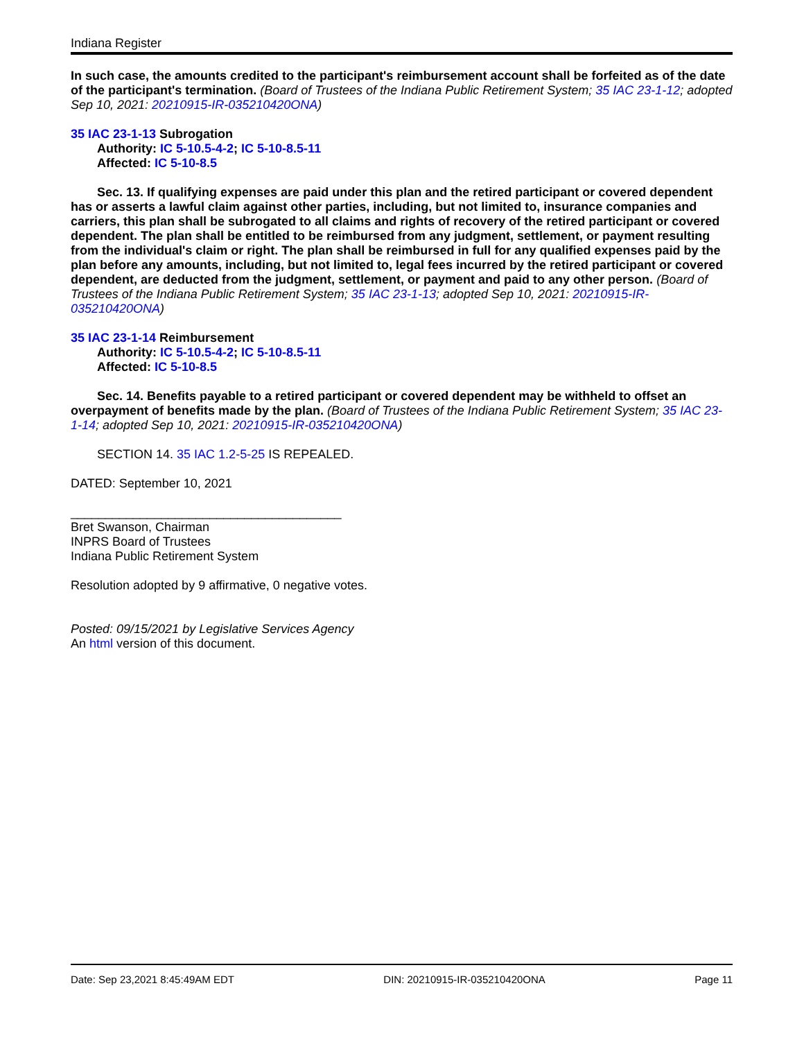Indiana Register
In such case, the amounts credited to the participant's reimbursement account shall be forfeited as of the date of the participant's termination. (Board of Trustees of the Indiana Public Retirement System; 35 IAC 23-1-12; adopted Sep 10, 2021: 20210915-IR-035210420ONA)
35 IAC 23-1-13 Subrogation
Authority: IC 5-10.5-4-2; IC 5-10-8.5-11
Affected: IC 5-10-8.5
Sec. 13. If qualifying expenses are paid under this plan and the retired participant or covered dependent has or asserts a lawful claim against other parties, including, but not limited to, insurance companies and carriers, this plan shall be subrogated to all claims and rights of recovery of the retired participant or covered dependent. The plan shall be entitled to be reimbursed from any judgment, settlement, or payment resulting from the individual's claim or right. The plan shall be reimbursed in full for any qualified expenses paid by the plan before any amounts, including, but not limited to, legal fees incurred by the retired participant or covered dependent, are deducted from the judgment, settlement, or payment and paid to any other person. (Board of Trustees of the Indiana Public Retirement System; 35 IAC 23-1-13; adopted Sep 10, 2021: 20210915-IR-035210420ONA)
35 IAC 23-1-14 Reimbursement
Authority: IC 5-10.5-4-2; IC 5-10-8.5-11
Affected: IC 5-10-8.5
Sec. 14. Benefits payable to a retired participant or covered dependent may be withheld to offset an overpayment of benefits made by the plan. (Board of Trustees of the Indiana Public Retirement System; 35 IAC 23-1-14; adopted Sep 10, 2021: 20210915-IR-035210420ONA)
SECTION 14. 35 IAC 1.2-5-25 IS REPEALED.
DATED: September 10, 2021
_______________________________________
Bret Swanson, Chairman
INPRS Board of Trustees
Indiana Public Retirement System
Resolution adopted by 9 affirmative, 0 negative votes.
Posted: 09/15/2021 by Legislative Services Agency
An html version of this document.
Date: Sep 23,2021 8:45:49AM EDT DIN: 20210915-IR-035210420ONA Page 11